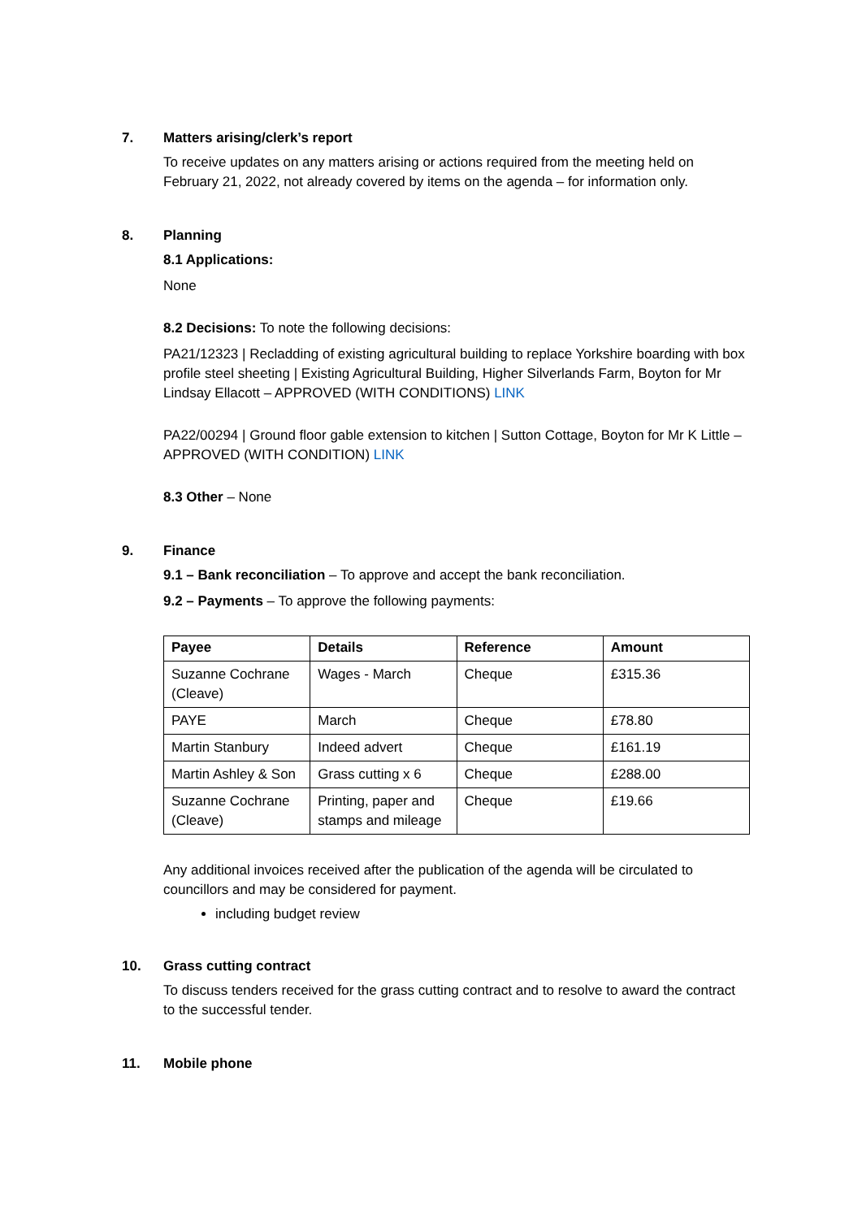7. Matters arising/clerk’s report
To receive updates on any matters arising or actions required from the meeting held on February 21, 2022, not already covered by items on the agenda – for information only.
8. Planning
8.1 Applications:
None
8.2 Decisions: To note the following decisions:
PA21/12323 | Recladding of existing agricultural building to replace Yorkshire boarding with box profile steel sheeting | Existing Agricultural Building, Higher Silverlands Farm, Boyton for Mr Lindsay Ellacott – APPROVED (WITH CONDITIONS) LINK
PA22/00294 | Ground floor gable extension to kitchen | Sutton Cottage, Boyton for Mr K Little – APPROVED (WITH CONDITION) LINK
8.3 Other – None
9. Finance
9.1 – Bank reconciliation – To approve and accept the bank reconciliation.
9.2 – Payments – To approve the following payments:
| Payee | Details | Reference | Amount |
| --- | --- | --- | --- |
| Suzanne Cochrane (Cleave) | Wages - March | Cheque | £315.36 |
| PAYE | March | Cheque | £78.80 |
| Martin Stanbury | Indeed advert | Cheque | £161.19 |
| Martin Ashley & Son | Grass cutting x 6 | Cheque | £288.00 |
| Suzanne Cochrane (Cleave) | Printing, paper and stamps and mileage | Cheque | £19.66 |
Any additional invoices received after the publication of the agenda will be circulated to councillors and may be considered for payment.
including budget review
10. Grass cutting contract
To discuss tenders received for the grass cutting contract and to resolve to award the contract to the successful tender.
11. Mobile phone